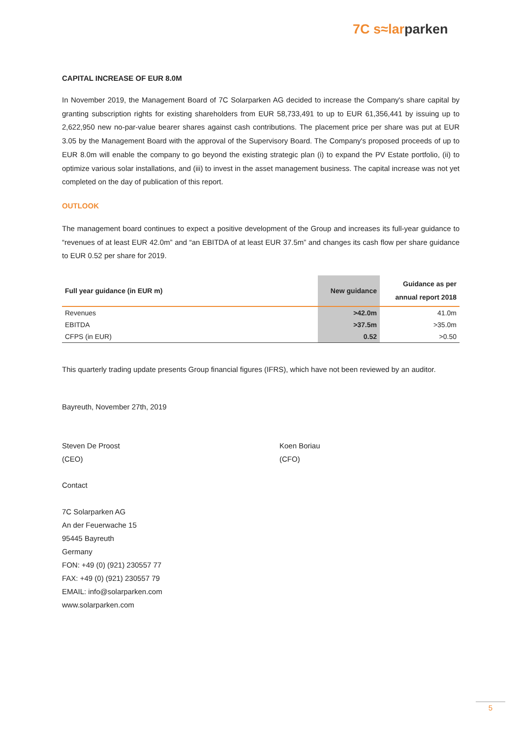7C s≈larparken
CAPITAL INCREASE OF EUR 8.0M
In November 2019, the Management Board of 7C Solarparken AG decided to increase the Company's share capital by granting subscription rights for existing shareholders from EUR 58,733,491 to up to EUR 61,356,441 by issuing up to 2,622,950 new no-par-value bearer shares against cash contributions. The placement price per share was put at EUR 3.05 by the Management Board with the approval of the Supervisory Board. The Company's proposed proceeds of up to EUR 8.0m will enable the company to go beyond the existing strategic plan (i) to expand the PV Estate portfolio, (ii) to optimize various solar installations, and (iii) to invest in the asset management business. The capital increase was not yet completed on the day of publication of this report.
OUTLOOK
The management board continues to expect a positive development of the Group and increases its full-year guidance to “revenues of at least EUR 42.0m” and “an EBITDA of at least EUR 37.5m” and changes its cash flow per share guidance to EUR 0.52 per share for 2019.
| Full year guidance (in EUR m) | New guidance | Guidance as per annual report 2018 |
| --- | --- | --- |
| Revenues | >42.0m | 41.0m |
| EBITDA | >37.5m | >35.0m |
| CFPS (in EUR) | 0.52 | >0.50 |
This quarterly trading update presents Group financial figures (IFRS), which have not been reviewed by an auditor.
Bayreuth, November 27th, 2019
Steven De Proost
(CEO)
Koen Boriau
(CFO)
Contact
7C Solarparken AG
An der Feuerwache 15
95445 Bayreuth
Germany
FON: +49 (0) (921) 230557 77
FAX: +49 (0) (921) 230557 79
EMAIL: info@solarparken.com
www.solarparken.com
5